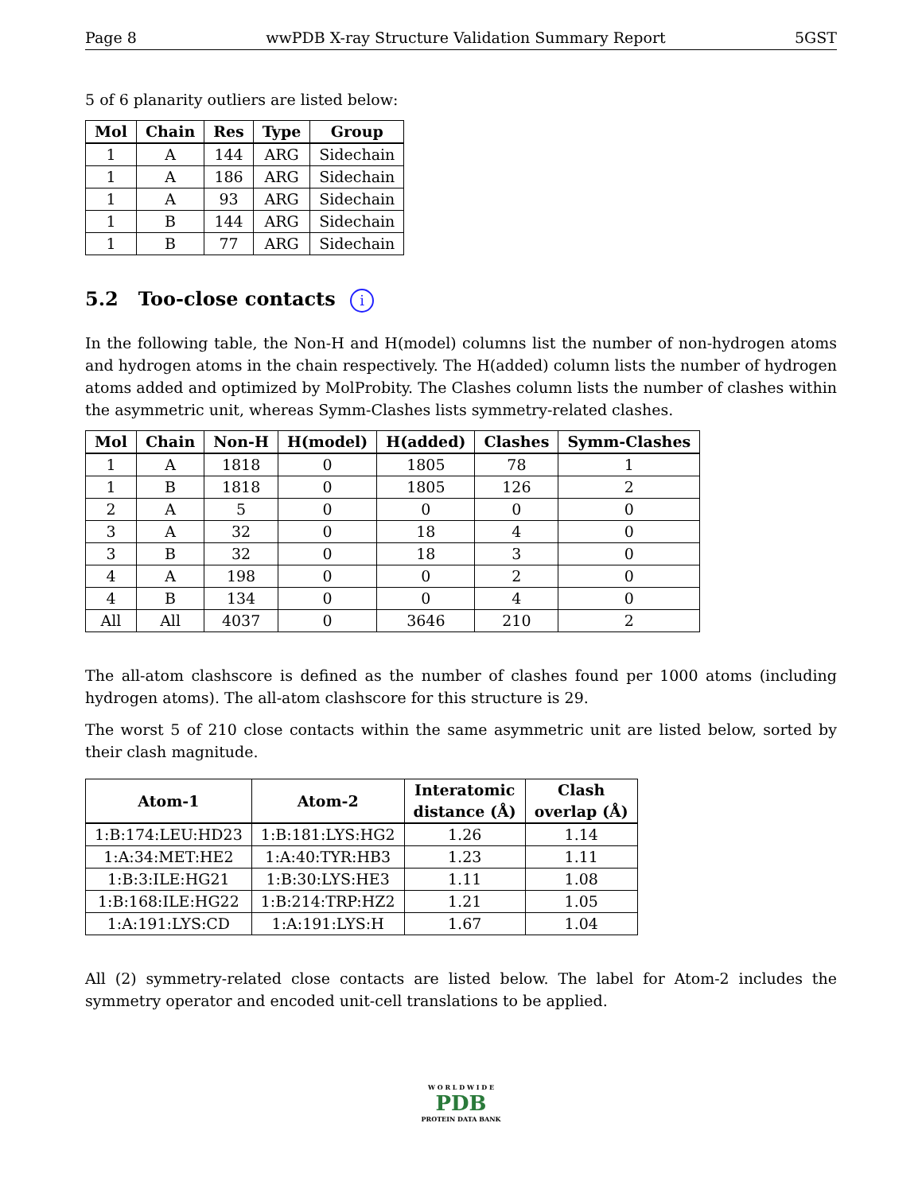Page 8 wwPDB X-ray Structure Validation Summary Report 5GST
5 of 6 planarity outliers are listed below:
| Mol | Chain | Res | Type | Group |
| --- | --- | --- | --- | --- |
| 1 | A | 144 | ARG | Sidechain |
| 1 | A | 186 | ARG | Sidechain |
| 1 | A | 93 | ARG | Sidechain |
| 1 | B | 144 | ARG | Sidechain |
| 1 | B | 77 | ARG | Sidechain |
5.2 Too-close contacts i
In the following table, the Non-H and H(model) columns list the number of non-hydrogen atoms and hydrogen atoms in the chain respectively. The H(added) column lists the number of hydrogen atoms added and optimized by MolProbity. The Clashes column lists the number of clashes within the asymmetric unit, whereas Symm-Clashes lists symmetry-related clashes.
| Mol | Chain | Non-H | H(model) | H(added) | Clashes | Symm-Clashes |
| --- | --- | --- | --- | --- | --- | --- |
| 1 | A | 1818 | 0 | 1805 | 78 | 1 |
| 1 | B | 1818 | 0 | 1805 | 126 | 2 |
| 2 | A | 5 | 0 | 0 | 0 | 0 |
| 3 | A | 32 | 0 | 18 | 4 | 0 |
| 3 | B | 32 | 0 | 18 | 3 | 0 |
| 4 | A | 198 | 0 | 0 | 2 | 0 |
| 4 | B | 134 | 0 | 0 | 4 | 0 |
| All | All | 4037 | 0 | 3646 | 210 | 2 |
The all-atom clashscore is defined as the number of clashes found per 1000 atoms (including hydrogen atoms). The all-atom clashscore for this structure is 29.
The worst 5 of 210 close contacts within the same asymmetric unit are listed below, sorted by their clash magnitude.
| Atom-1 | Atom-2 | Interatomic distance (Å) | Clash overlap (Å) |
| --- | --- | --- | --- |
| 1:B:174:LEU:HD23 | 1:B:181:LYS:HG2 | 1.26 | 1.14 |
| 1:A:34:MET:HE2 | 1:A:40:TYR:HB3 | 1.23 | 1.11 |
| 1:B:3:ILE:HG21 | 1:B:30:LYS:HE3 | 1.11 | 1.08 |
| 1:B:168:ILE:HG22 | 1:B:214:TRP:HZ2 | 1.21 | 1.05 |
| 1:A:191:LYS:CD | 1:A:191:LYS:H | 1.67 | 1.04 |
All (2) symmetry-related close contacts are listed below. The label for Atom-2 includes the symmetry operator and encoded unit-cell translations to be applied.
W O R L D W I D E
PDB
PROTEIN DATA BANK